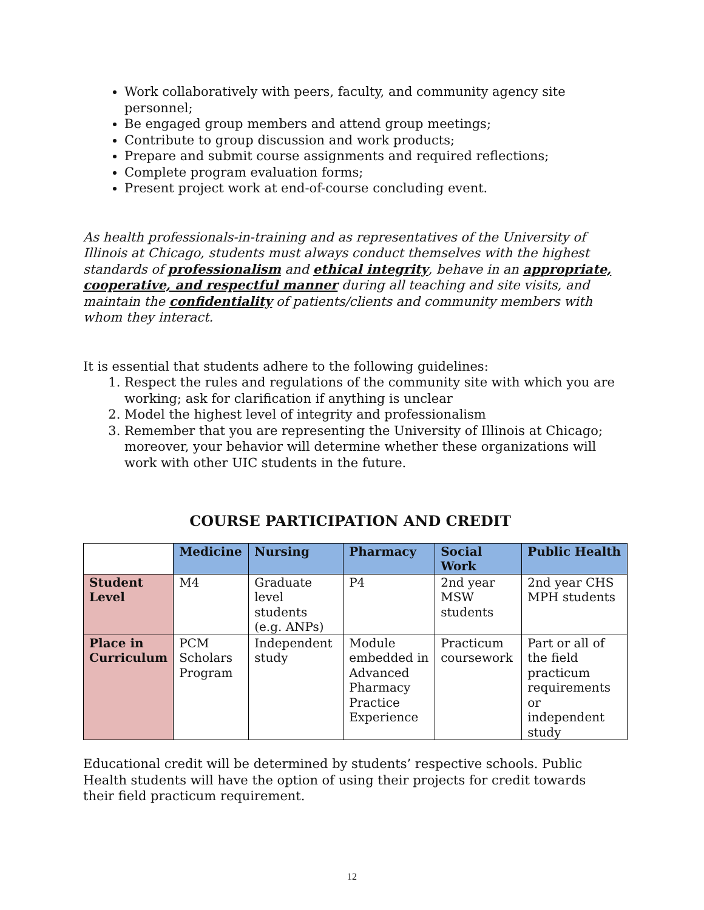Work collaboratively with peers, faculty, and community agency site personnel;
Be engaged group members and attend group meetings;
Contribute to group discussion and work products;
Prepare and submit course assignments and required reflections;
Complete program evaluation forms;
Present project work at end-of-course concluding event.
As health professionals-in-training and as representatives of the University of Illinois at Chicago, students must always conduct themselves with the highest standards of professionalism and ethical integrity, behave in an appropriate, cooperative, and respectful manner during all teaching and site visits, and maintain the confidentiality of patients/clients and community members with whom they interact.
It is essential that students adhere to the following guidelines:
1. Respect the rules and regulations of the community site with which you are working; ask for clarification if anything is unclear
2. Model the highest level of integrity and professionalism
3. Remember that you are representing the University of Illinois at Chicago; moreover, your behavior will determine whether these organizations will work with other UIC students in the future.
COURSE PARTICIPATION AND CREDIT
| | Medicine | Nursing | Pharmacy | Social Work | Public Health |
| Student Level | M4 | Graduate level students (e.g. ANPs) | P4 | 2nd year MSW students | 2nd year CHS MPH students |
| Place in Curriculum | PCM Scholars Program | Independent study | Module embedded in Advanced Pharmacy Practice Experience | Practicum coursework | Part or all of the field practicum requirements or independent study |
Educational credit will be determined by students’ respective schools. Public Health students will have the option of using their projects for credit towards their field practicum requirement.
12